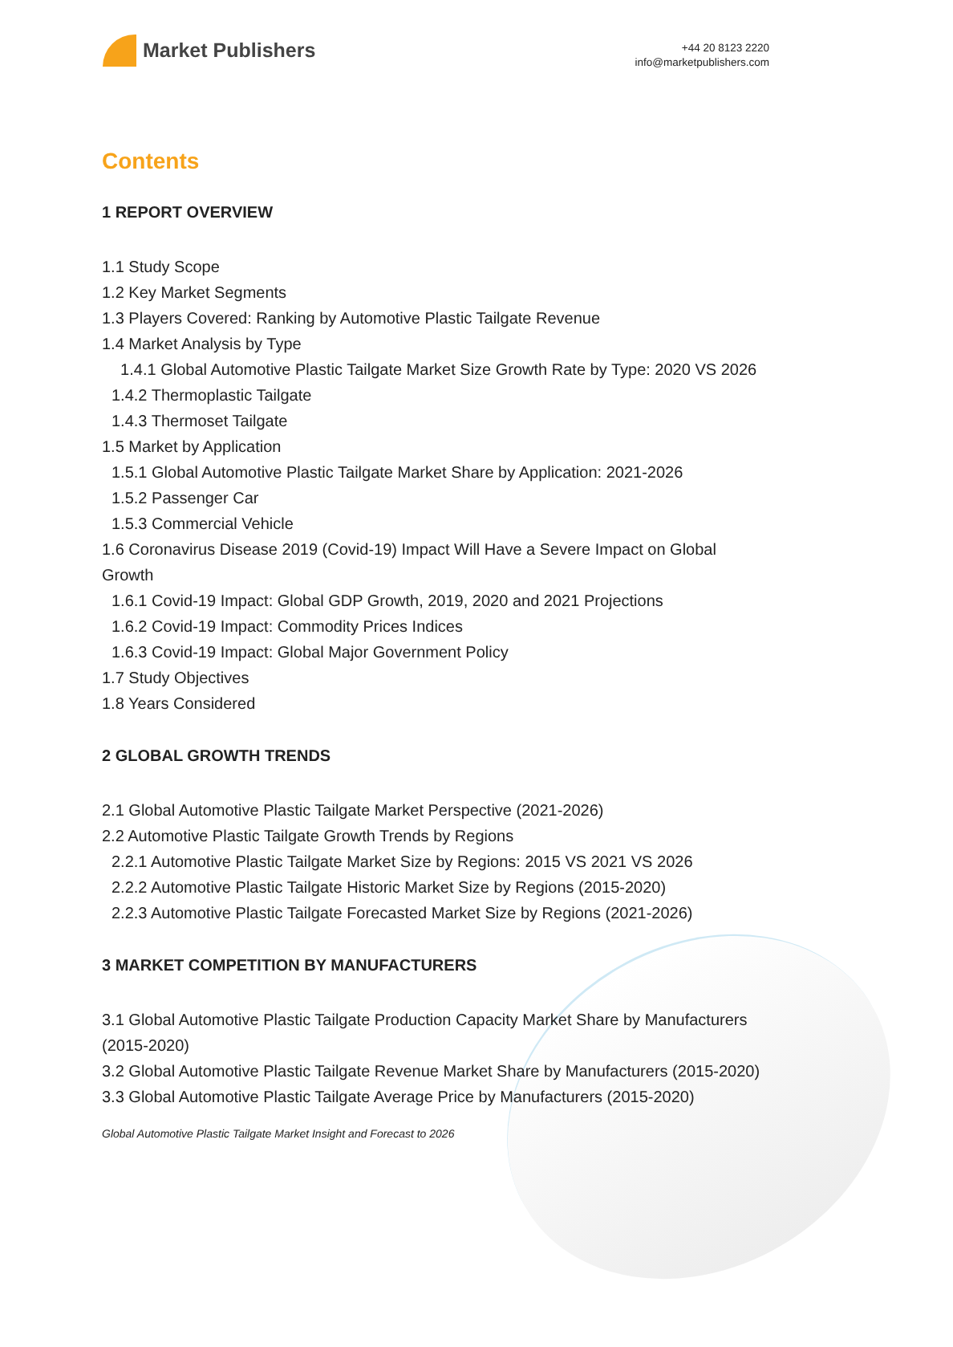Market Publishers
+44 20 8123 2220
info@marketpublishers.com
Contents
1 REPORT OVERVIEW
1.1 Study Scope
1.2 Key Market Segments
1.3 Players Covered: Ranking by Automotive Plastic Tailgate Revenue
1.4 Market Analysis by Type
1.4.1 Global Automotive Plastic Tailgate Market Size Growth Rate by Type: 2020 VS 2026
1.4.2 Thermoplastic Tailgate
1.4.3 Thermoset Tailgate
1.5 Market by Application
1.5.1 Global Automotive Plastic Tailgate Market Share by Application: 2021-2026
1.5.2 Passenger Car
1.5.3 Commercial Vehicle
1.6 Coronavirus Disease 2019 (Covid-19) Impact Will Have a Severe Impact on Global Growth
1.6.1 Covid-19 Impact: Global GDP Growth, 2019, 2020 and 2021 Projections
1.6.2 Covid-19 Impact: Commodity Prices Indices
1.6.3 Covid-19 Impact: Global Major Government Policy
1.7 Study Objectives
1.8 Years Considered
2 GLOBAL GROWTH TRENDS
2.1 Global Automotive Plastic Tailgate Market Perspective (2021-2026)
2.2 Automotive Plastic Tailgate Growth Trends by Regions
2.2.1 Automotive Plastic Tailgate Market Size by Regions: 2015 VS 2021 VS 2026
2.2.2 Automotive Plastic Tailgate Historic Market Size by Regions (2015-2020)
2.2.3 Automotive Plastic Tailgate Forecasted Market Size by Regions (2021-2026)
3 MARKET COMPETITION BY MANUFACTURERS
3.1 Global Automotive Plastic Tailgate Production Capacity Market Share by Manufacturers (2015-2020)
3.2 Global Automotive Plastic Tailgate Revenue Market Share by Manufacturers (2015-2020)
3.3 Global Automotive Plastic Tailgate Average Price by Manufacturers (2015-2020)
Global Automotive Plastic Tailgate Market Insight and Forecast to 2026